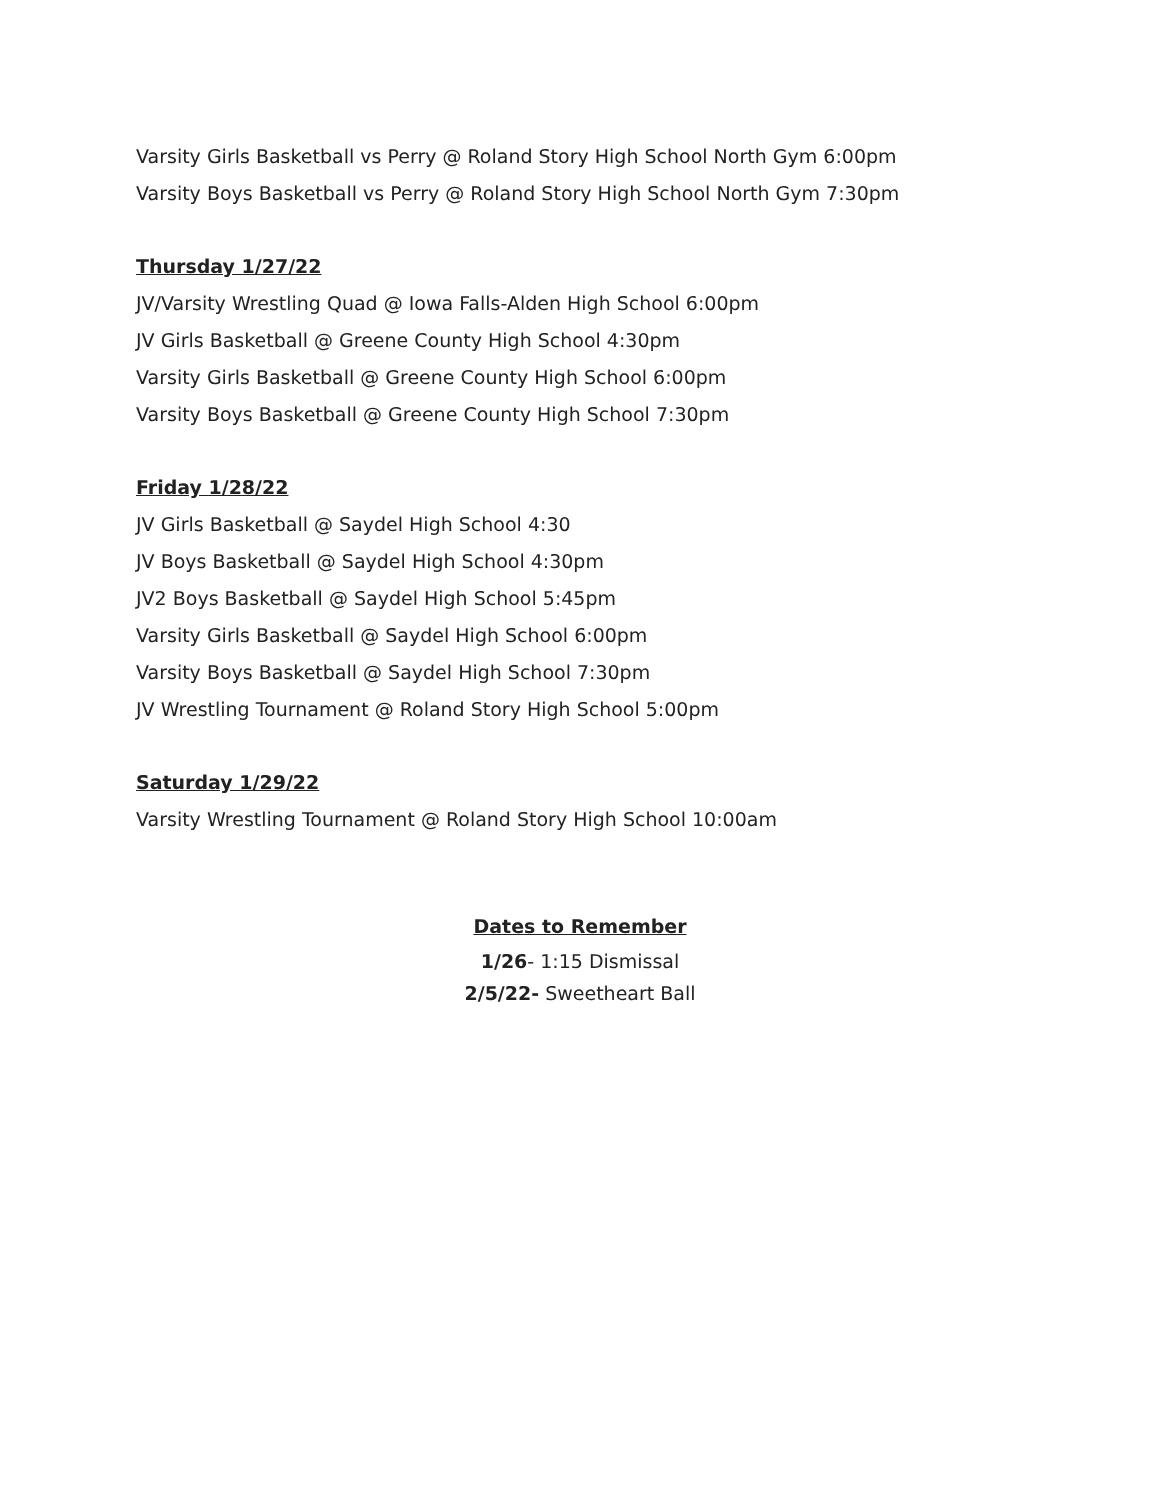Varsity Girls Basketball vs Perry @ Roland Story High School North Gym 6:00pm
Varsity Boys Basketball vs Perry @ Roland Story High School North Gym 7:30pm
Thursday 1/27/22
JV/Varsity Wrestling Quad @ Iowa Falls-Alden High School 6:00pm
JV Girls Basketball @ Greene County High School 4:30pm
Varsity Girls Basketball @ Greene County High School 6:00pm
Varsity Boys Basketball @ Greene County High School 7:30pm
Friday 1/28/22
JV Girls Basketball @ Saydel High School 4:30
JV Boys Basketball @ Saydel High School 4:30pm
JV2 Boys Basketball @ Saydel High School 5:45pm
Varsity Girls Basketball @ Saydel High School 6:00pm
Varsity Boys Basketball @ Saydel High School 7:30pm
JV Wrestling Tournament @ Roland Story High School 5:00pm
Saturday 1/29/22
Varsity Wrestling Tournament @ Roland Story High School 10:00am
Dates to Remember
1/26- 1:15 Dismissal
2/5/22- Sweetheart Ball